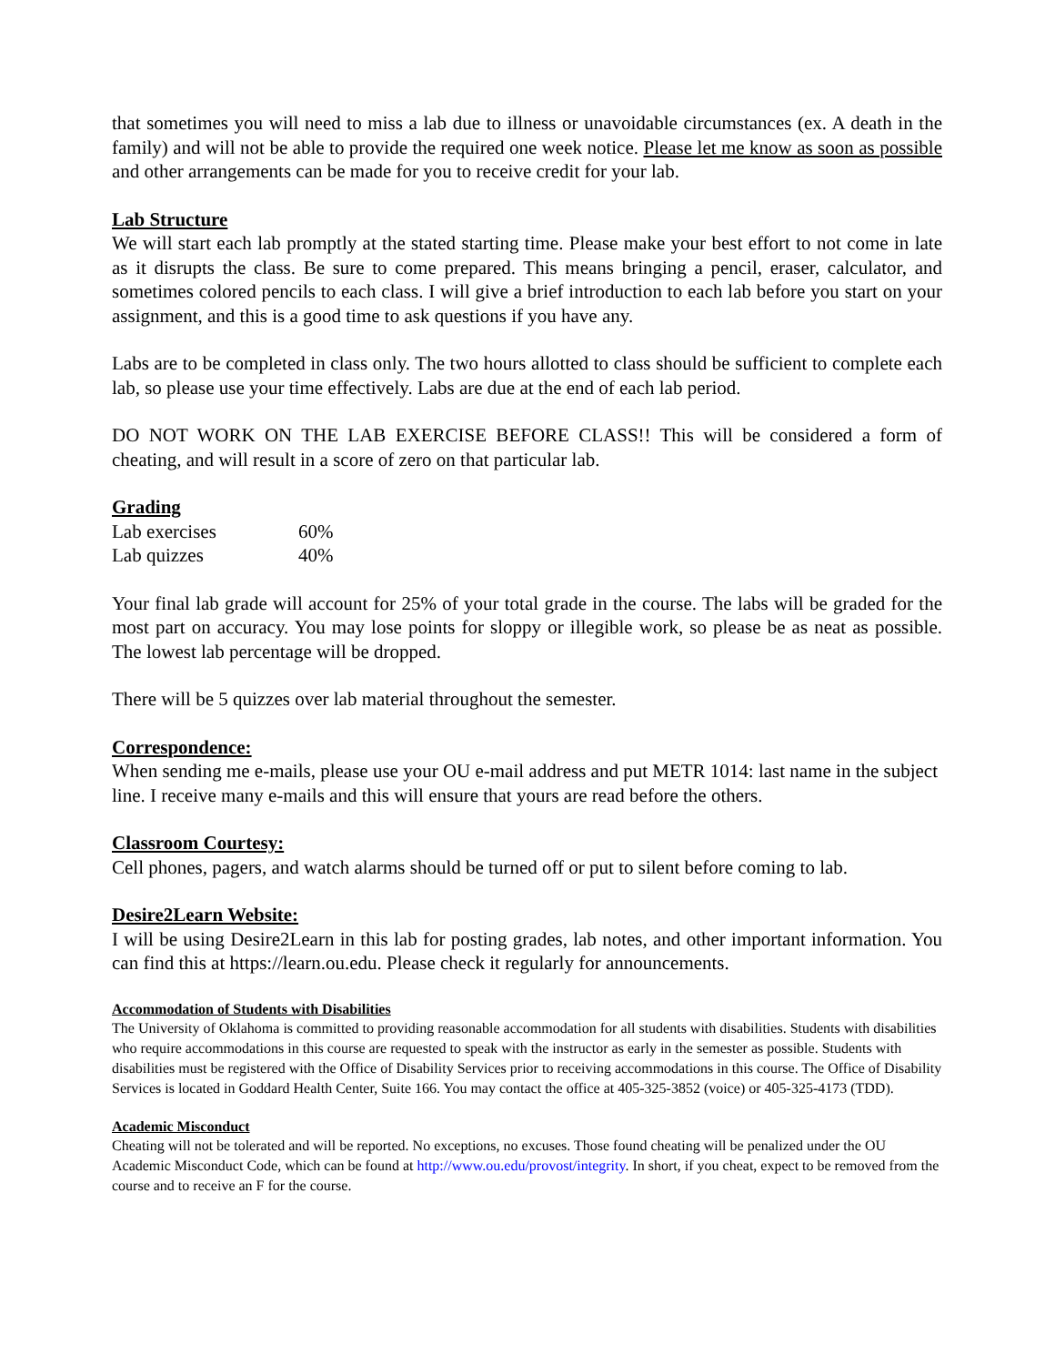that sometimes you will need to miss a lab due to illness or unavoidable circumstances (ex. A death in the family) and will not be able to provide the required one week notice. Please let me know as soon as possible and other arrangements can be made for you to receive credit for your lab.
Lab Structure
We will start each lab promptly at the stated starting time. Please make your best effort to not come in late as it disrupts the class. Be sure to come prepared. This means bringing a pencil, eraser, calculator, and sometimes colored pencils to each class. I will give a brief introduction to each lab before you start on your assignment, and this is a good time to ask questions if you have any.
Labs are to be completed in class only. The two hours allotted to class should be sufficient to complete each lab, so please use your time effectively. Labs are due at the end of each lab period.
DO NOT WORK ON THE LAB EXERCISE BEFORE CLASS!! This will be considered a form of cheating, and will result in a score of zero on that particular lab.
Grading
| Lab exercises | 60% |
| Lab quizzes | 40% |
Your final lab grade will account for 25% of your total grade in the course. The labs will be graded for the most part on accuracy. You may lose points for sloppy or illegible work, so please be as neat as possible. The lowest lab percentage will be dropped.
There will be 5 quizzes over lab material throughout the semester.
Correspondence:
When sending me e-mails, please use your OU e-mail address and put METR 1014: last name in the subject line. I receive many e-mails and this will ensure that yours are read before the others.
Classroom Courtesy:
Cell phones, pagers, and watch alarms should be turned off or put to silent before coming to lab.
Desire2Learn Website:
I will be using Desire2Learn in this lab for posting grades, lab notes, and other important information. You can find this at https://learn.ou.edu. Please check it regularly for announcements.
Accommodation of Students with Disabilities
The University of Oklahoma is committed to providing reasonable accommodation for all students with disabilities. Students with disabilities who require accommodations in this course are requested to speak with the instructor as early in the semester as possible. Students with disabilities must be registered with the Office of Disability Services prior to receiving accommodations in this course. The Office of Disability Services is located in Goddard Health Center, Suite 166. You may contact the office at 405-325-3852 (voice) or 405-325-4173 (TDD).
Academic Misconduct
Cheating will not be tolerated and will be reported. No exceptions, no excuses. Those found cheating will be penalized under the OU Academic Misconduct Code, which can be found at http://www.ou.edu/provost/integrity. In short, if you cheat, expect to be removed from the course and to receive an F for the course.